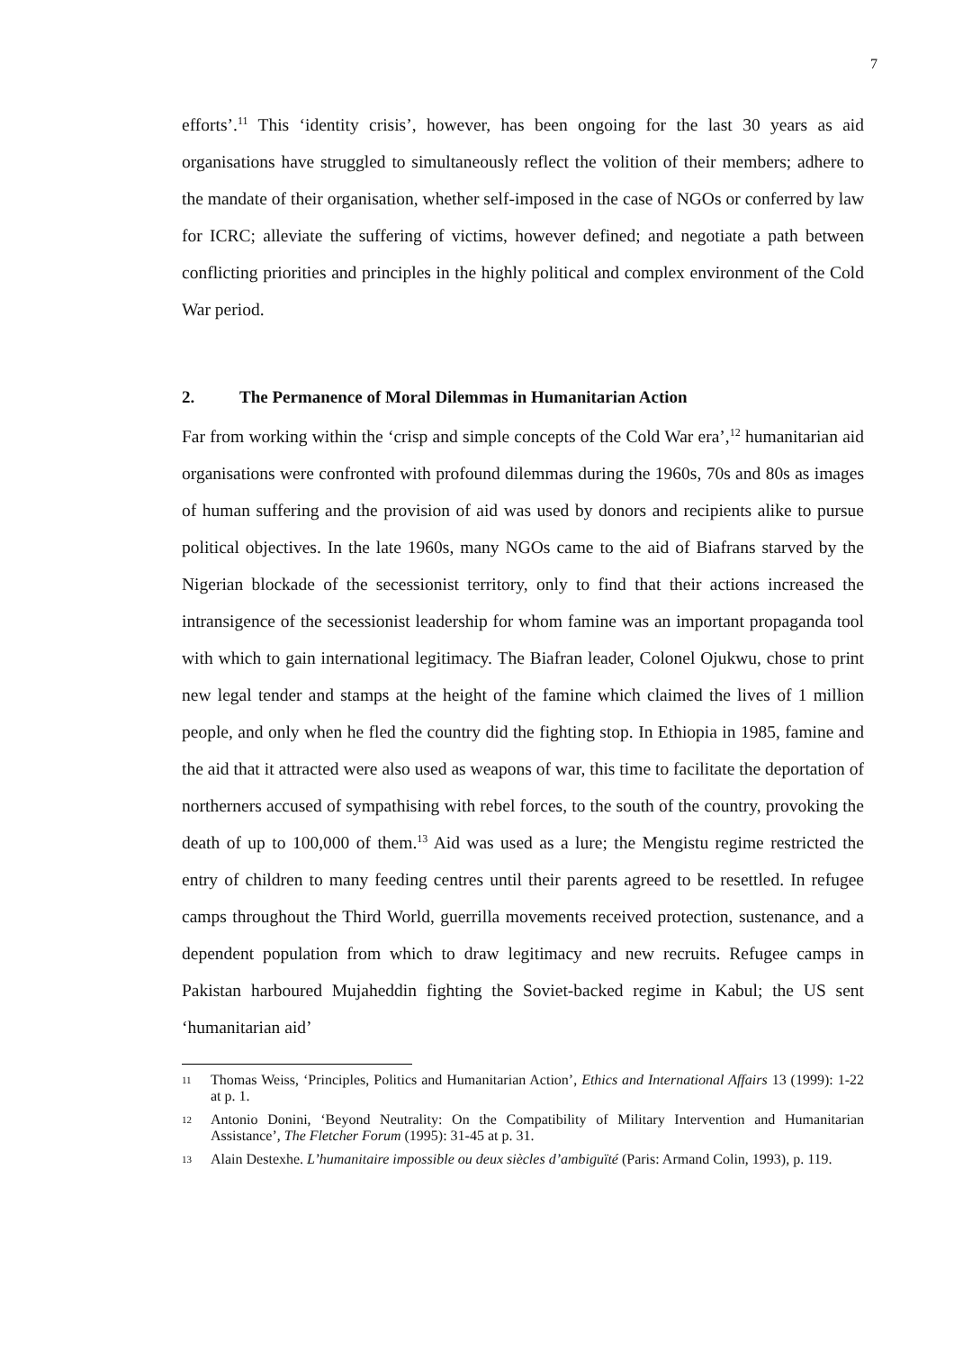7
efforts’.<sup>11</sup> This ‘identity crisis’, however, has been ongoing for the last 30 years as aid organisations have struggled to simultaneously reflect the volition of their members; adhere to the mandate of their organisation, whether self-imposed in the case of NGOs or conferred by law for ICRC; alleviate the suffering of victims, however defined; and negotiate a path between conflicting priorities and principles in the highly political and complex environment of the Cold War period.
2. The Permanence of Moral Dilemmas in Humanitarian Action
Far from working within the ‘crisp and simple concepts of the Cold War era’,<sup>12</sup> humanitarian aid organisations were confronted with profound dilemmas during the 1960s, 70s and 80s as images of human suffering and the provision of aid was used by donors and recipients alike to pursue political objectives. In the late 1960s, many NGOs came to the aid of Biafrans starved by the Nigerian blockade of the secessionist territory, only to find that their actions increased the intransigence of the secessionist leadership for whom famine was an important propaganda tool with which to gain international legitimacy. The Biafran leader, Colonel Ojukwu, chose to print new legal tender and stamps at the height of the famine which claimed the lives of 1 million people, and only when he fled the country did the fighting stop. In Ethiopia in 1985, famine and the aid that it attracted were also used as weapons of war, this time to facilitate the deportation of northerners accused of sympathising with rebel forces, to the south of the country, provoking the death of up to 100,000 of them.<sup>13</sup> Aid was used as a lure; the Mengistu regime restricted the entry of children to many feeding centres until their parents agreed to be resettled. In refugee camps throughout the Third World, guerrilla movements received protection, sustenance, and a dependent population from which to draw legitimacy and new recruits. Refugee camps in Pakistan harboured Mujaheddin fighting the Soviet-backed regime in Kabul; the US sent ‘humanitarian aid’
11 Thomas Weiss, ‘Principles, Politics and Humanitarian Action’, Ethics and International Affairs 13 (1999): 1-22 at p. 1.
12 Antonio Donini, ‘Beyond Neutrality: On the Compatibility of Military Intervention and Humanitarian Assistance’, The Fletcher Forum (1995): 31-45 at p. 31.
13 Alain Destexhe. L’humanitaire impossible ou deux siècles d’ambiguïté (Paris: Armand Colin, 1993), p. 119.